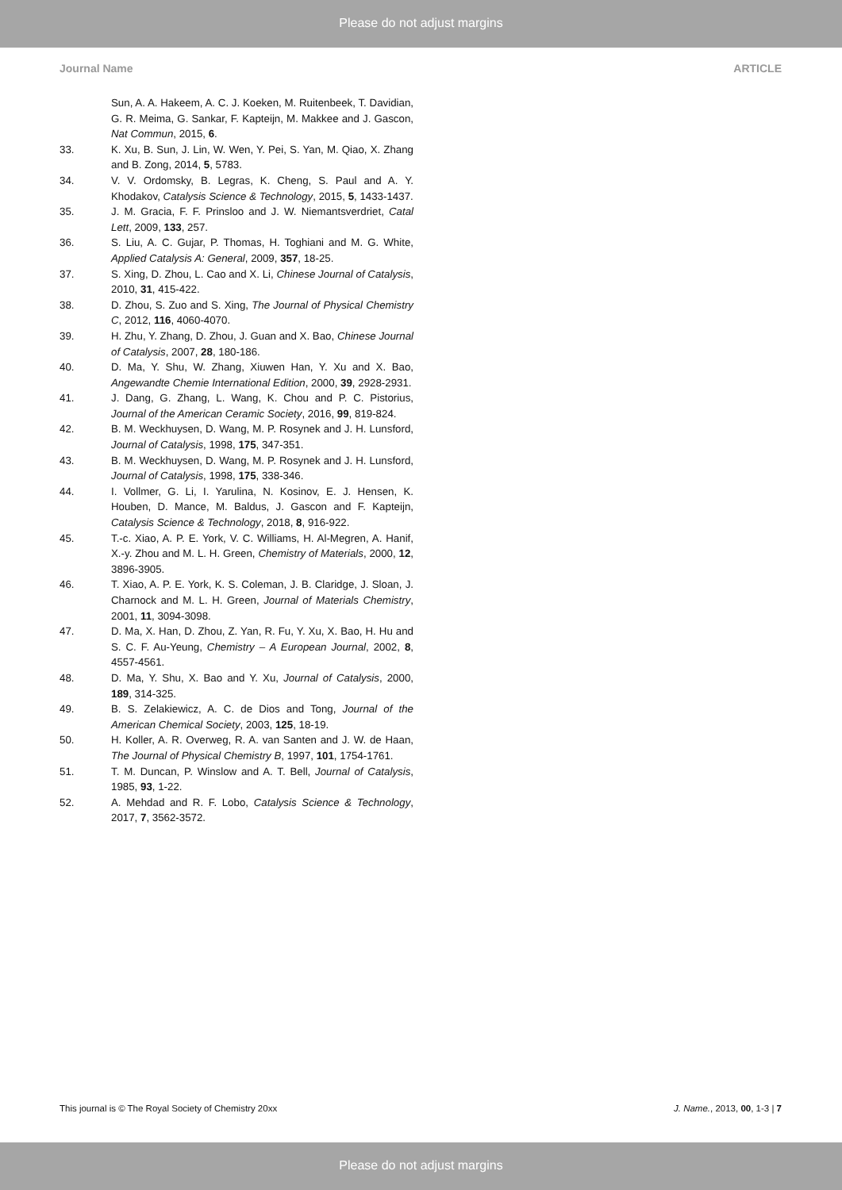Please do not adjust margins
Journal Name ARTICLE
Sun, A. A. Hakeem, A. C. J. Koeken, M. Ruitenbeek, T. Davidian, G. R. Meima, G. Sankar, F. Kapteijn, M. Makkee and J. Gascon, Nat Commun, 2015, 6.
33. K. Xu, B. Sun, J. Lin, W. Wen, Y. Pei, S. Yan, M. Qiao, X. Zhang and B. Zong, 2014, 5, 5783.
34. V. V. Ordomsky, B. Legras, K. Cheng, S. Paul and A. Y. Khodakov, Catalysis Science & Technology, 2015, 5, 1433-1437.
35. J. M. Gracia, F. F. Prinsloo and J. W. Niemantsverdriet, Catal Lett, 2009, 133, 257.
36. S. Liu, A. C. Gujar, P. Thomas, H. Toghiani and M. G. White, Applied Catalysis A: General, 2009, 357, 18-25.
37. S. Xing, D. Zhou, L. Cao and X. Li, Chinese Journal of Catalysis, 2010, 31, 415-422.
38. D. Zhou, S. Zuo and S. Xing, The Journal of Physical Chemistry C, 2012, 116, 4060-4070.
39. H. Zhu, Y. Zhang, D. Zhou, J. Guan and X. Bao, Chinese Journal of Catalysis, 2007, 28, 180-186.
40. D. Ma, Y. Shu, W. Zhang, Xiuwen Han, Y. Xu and X. Bao, Angewandte Chemie International Edition, 2000, 39, 2928-2931.
41. J. Dang, G. Zhang, L. Wang, K. Chou and P. C. Pistorius, Journal of the American Ceramic Society, 2016, 99, 819-824.
42. B. M. Weckhuysen, D. Wang, M. P. Rosynek and J. H. Lunsford, Journal of Catalysis, 1998, 175, 347-351.
43. B. M. Weckhuysen, D. Wang, M. P. Rosynek and J. H. Lunsford, Journal of Catalysis, 1998, 175, 338-346.
44. I. Vollmer, G. Li, I. Yarulina, N. Kosinov, E. J. Hensen, K. Houben, D. Mance, M. Baldus, J. Gascon and F. Kapteijn, Catalysis Science & Technology, 2018, 8, 916-922.
45. T.-c. Xiao, A. P. E. York, V. C. Williams, H. Al-Megren, A. Hanif, X.-y. Zhou and M. L. H. Green, Chemistry of Materials, 2000, 12, 3896-3905.
46. T. Xiao, A. P. E. York, K. S. Coleman, J. B. Claridge, J. Sloan, J. Charnock and M. L. H. Green, Journal of Materials Chemistry, 2001, 11, 3094-3098.
47. D. Ma, X. Han, D. Zhou, Z. Yan, R. Fu, Y. Xu, X. Bao, H. Hu and S. C. F. Au-Yeung, Chemistry – A European Journal, 2002, 8, 4557-4561.
48. D. Ma, Y. Shu, X. Bao and Y. Xu, Journal of Catalysis, 2000, 189, 314-325.
49. B. S. Zelakiewicz, A. C. de Dios and Tong, Journal of the American Chemical Society, 2003, 125, 18-19.
50. H. Koller, A. R. Overweg, R. A. van Santen and J. W. de Haan, The Journal of Physical Chemistry B, 1997, 101, 1754-1761.
51. T. M. Duncan, P. Winslow and A. T. Bell, Journal of Catalysis, 1985, 93, 1-22.
52. A. Mehdad and R. F. Lobo, Catalysis Science & Technology, 2017, 7, 3562-3572.
This journal is © The Royal Society of Chemistry 20xx J. Name., 2013, 00, 1-3 | 7
Please do not adjust margins